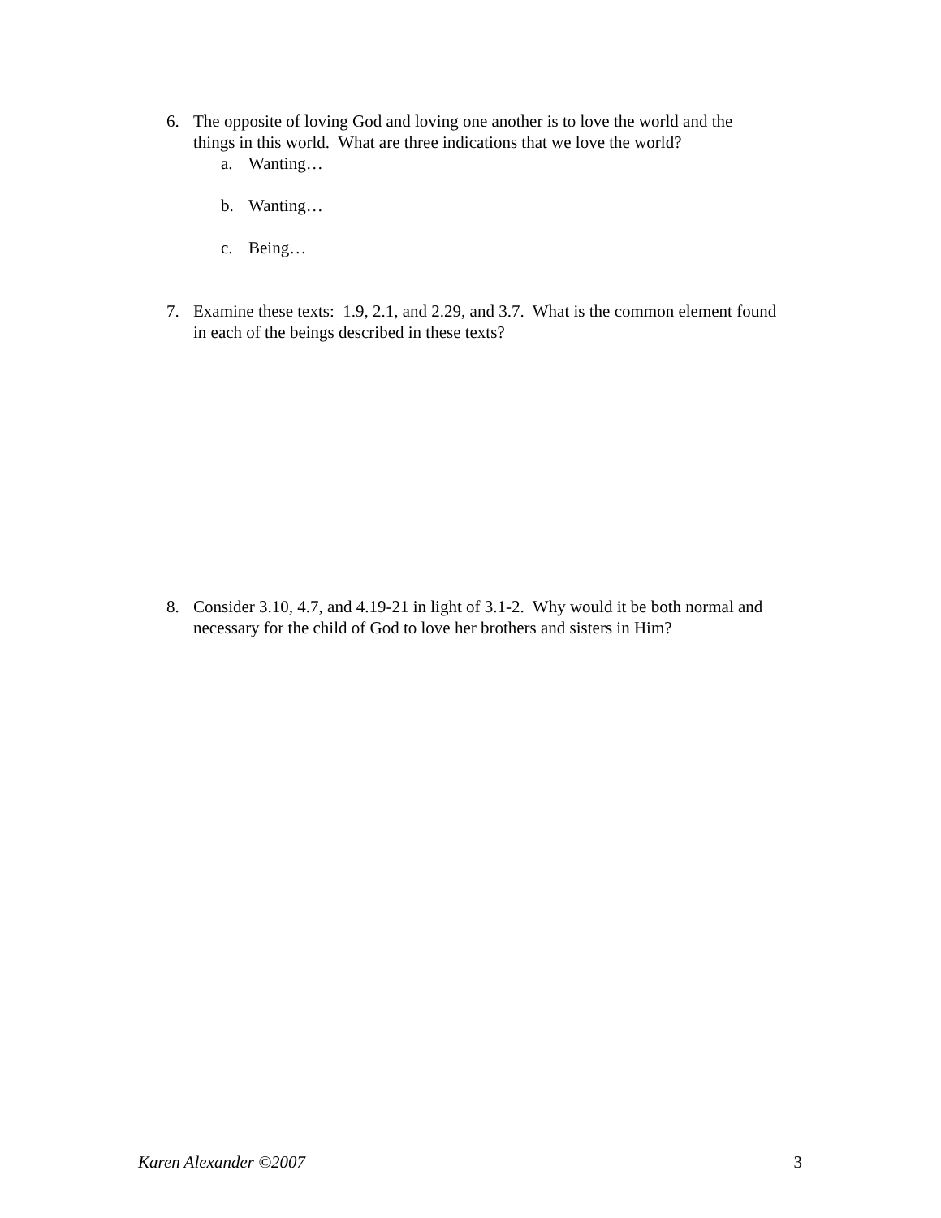6. The opposite of loving God and loving one another is to love the world and the things in this world. What are three indications that we love the world?
a. Wanting…
b. Wanting…
c. Being…
7. Examine these texts: 1.9, 2.1, and 2.29, and 3.7. What is the common element found in each of the beings described in these texts?
8. Consider 3.10, 4.7, and 4.19-21 in light of 3.1-2. Why would it be both normal and necessary for the child of God to love her brothers and sisters in Him?
Karen Alexander ©2007 3